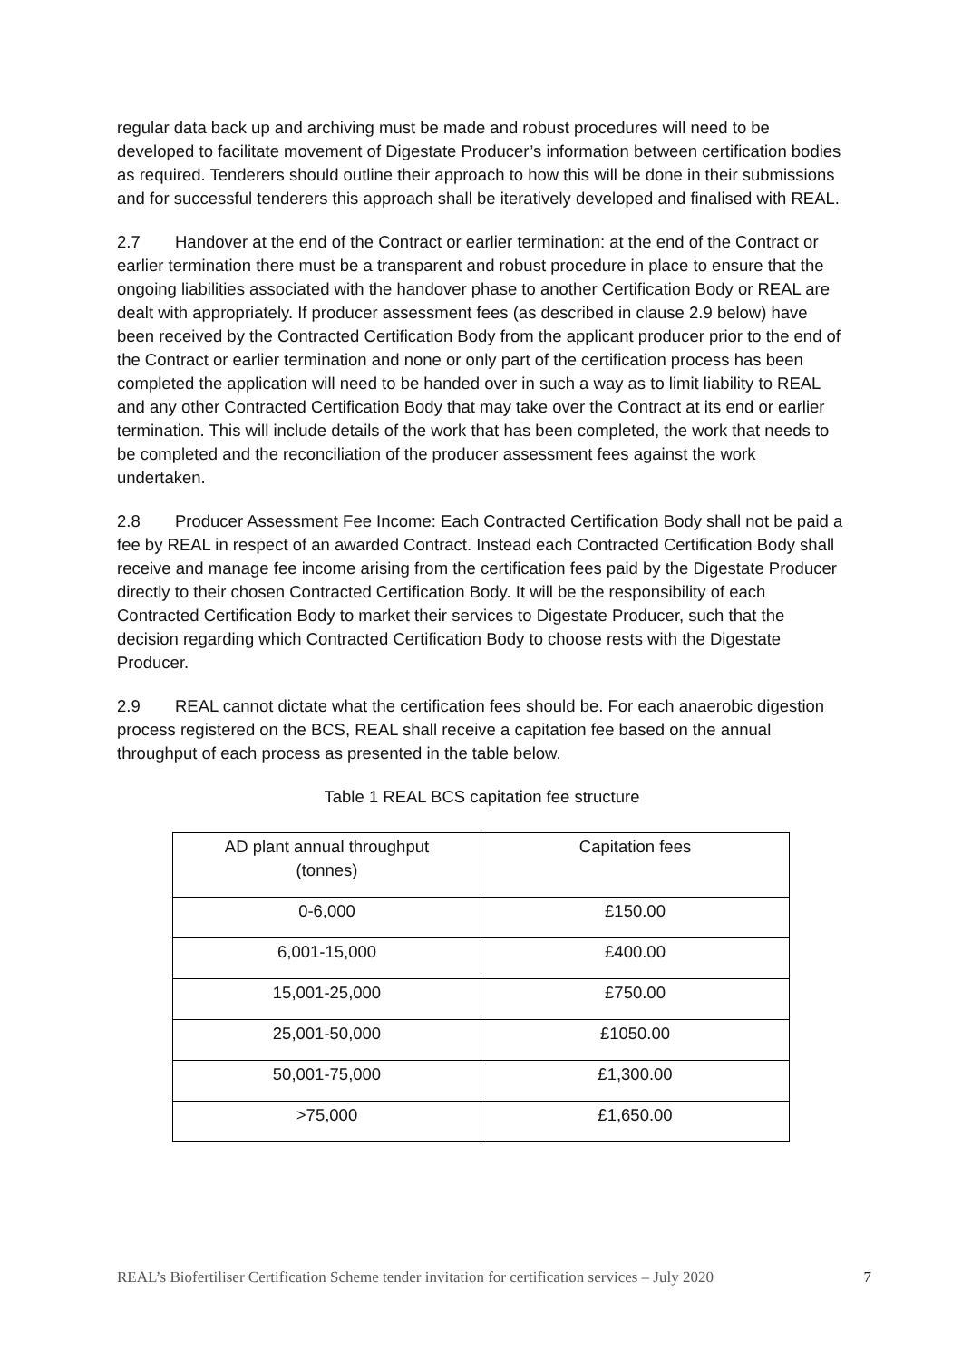regular data back up and archiving must be made and robust procedures will need to be developed to facilitate movement of Digestate Producer’s information between certification bodies as required. Tenderers should outline their approach to how this will be done in their submissions and for successful tenderers this approach shall be iteratively developed and finalised with REAL.
2.7 Handover at the end of the Contract or earlier termination: at the end of the Contract or earlier termination there must be a transparent and robust procedure in place to ensure that the ongoing liabilities associated with the handover phase to another Certification Body or REAL are dealt with appropriately. If producer assessment fees (as described in clause 2.9 below) have been received by the Contracted Certification Body from the applicant producer prior to the end of the Contract or earlier termination and none or only part of the certification process has been completed the application will need to be handed over in such a way as to limit liability to REAL and any other Contracted Certification Body that may take over the Contract at its end or earlier termination. This will include details of the work that has been completed, the work that needs to be completed and the reconciliation of the producer assessment fees against the work undertaken.
2.8 Producer Assessment Fee Income: Each Contracted Certification Body shall not be paid a fee by REAL in respect of an awarded Contract. Instead each Contracted Certification Body shall receive and manage fee income arising from the certification fees paid by the Digestate Producer directly to their chosen Contracted Certification Body. It will be the responsibility of each Contracted Certification Body to market their services to Digestate Producer, such that the decision regarding which Contracted Certification Body to choose rests with the Digestate Producer.
2.9 REAL cannot dictate what the certification fees should be. For each anaerobic digestion process registered on the BCS, REAL shall receive a capitation fee based on the annual throughput of each process as presented in the table below.
Table 1 REAL BCS capitation fee structure
| AD plant annual throughput (tonnes) | Capitation fees |
| 0-6,000 | £150.00 |
| 6,001-15,000 | £400.00 |
| 15,001-25,000 | £750.00 |
| 25,001-50,000 | £1050.00 |
| 50,001-75,000 | £1,300.00 |
| >75,000 | £1,650.00 |
REAL’s Biofertiliser Certification Scheme tender invitation for certification services – July 2020 7